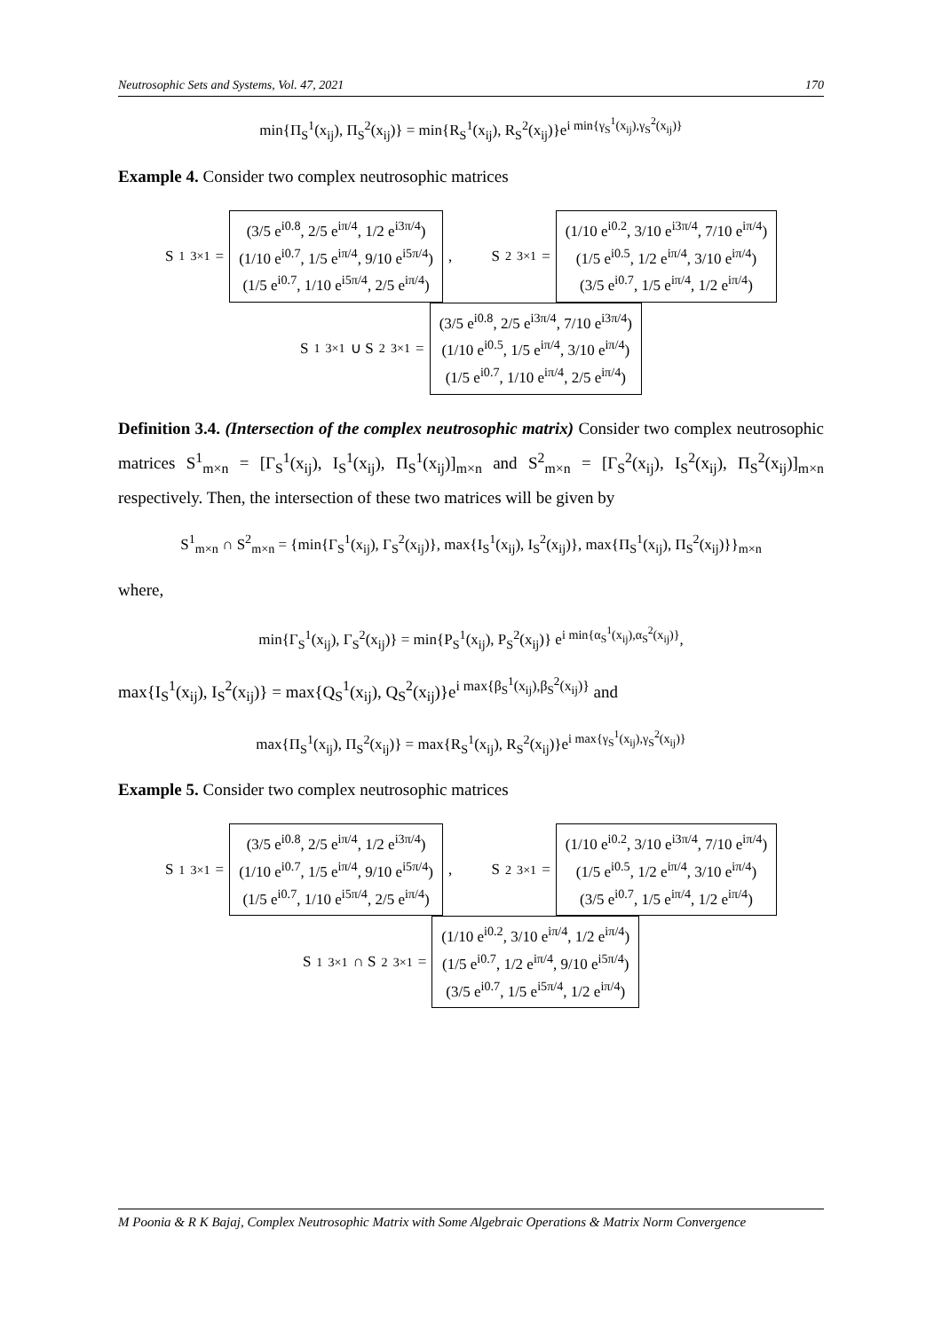Neutrosophic Sets and Systems, Vol. 47, 2021 170
min{Π<sub>S</sub><sup>1</sup>(x<sub>ij</sub>), Π<sub>S</sub><sup>2</sup>(x<sub>ij</sub>)} = min{R<sub>S</sub><sup>1</sup>(x<sub>ij</sub>), R<sub>S</sub><sup>2</sup>(x<sub>ij</sub>)}e<sup>i min{γ<sub>S</sub><sup>1</sup>(x<sub>ij</sub>),γ<sub>S</sub><sup>2</sup>(x<sub>ij</sub>)}</sup>
Example 4. Consider two complex neutrosophic matrices
S<sup>1</sup><sub>3×1</sub> =
(3/5 e<sup>i0.8</sup>, 2/5 e<sup>iπ/4</sup>, 1/2 e<sup>i3π/4</sup>)
(1/10 e<sup>i0.7</sup>, 1/5 e<sup>iπ/4</sup>, 9/10 e<sup>i5π/4</sup>)
(1/5 e<sup>i0.7</sup>, 1/10 e<sup>i5π/4</sup>, 2/5 e<sup>iπ/4</sup>)
, S<sup>2</sup><sub>3×1</sub> =
(1/10 e<sup>i0.2</sup>, 3/10 e<sup>i3π/4</sup>, 7/10 e<sup>iπ/4</sup>)
(1/5 e<sup>i0.5</sup>, 1/2 e<sup>iπ/4</sup>, 3/10 e<sup>iπ/4</sup>)
(3/5 e<sup>i0.7</sup>, 1/5 e<sup>iπ/4</sup>, 1/2 e<sup>iπ/4</sup>)
S<sup>1</sup><sub>3×1</sub> ∪ S<sup>2</sup><sub>3×1</sub> =
(3/5 e<sup>i0.8</sup>, 2/5 e<sup>i3π/4</sup>, 7/10 e<sup>i3π/4</sup>)
(1/10 e<sup>i0.5</sup>, 1/5 e<sup>iπ/4</sup>, 3/10 e<sup>iπ/4</sup>)
(1/5 e<sup>i0.7</sup>, 1/10 e<sup>iπ/4</sup>, 2/5 e<sup>iπ/4</sup>)
Definition 3.4. (Intersection of the complex neutrosophic matrix) Consider two complex neutrosophic matrices S<sup>1</sup><sub>m×n</sub> = [Γ<sub>S</sub><sup>1</sup>(x<sub>ij</sub>), I<sub>S</sub><sup>1</sup>(x<sub>ij</sub>), Π<sub>S</sub><sup>1</sup>(x<sub>ij</sub>)]<sub>m×n</sub> and S<sup>2</sup><sub>m×n</sub> = [Γ<sub>S</sub><sup>2</sup>(x<sub>ij</sub>), I<sub>S</sub><sup>2</sup>(x<sub>ij</sub>), Π<sub>S</sub><sup>2</sup>(x<sub>ij</sub>)]<sub>m×n</sub> respectively. Then, the intersection of these two matrices will be given by
S<sup>1</sup><sub>m×n</sub> ∩ S<sup>2</sup><sub>m×n</sub> = {min{Γ<sub>S</sub><sup>1</sup>(x<sub>ij</sub>), Γ<sub>S</sub><sup>2</sup>(x<sub>ij</sub>)}, max{I<sub>S</sub><sup>1</sup>(x<sub>ij</sub>), I<sub>S</sub><sup>2</sup>(x<sub>ij</sub>)}, max{Π<sub>S</sub><sup>1</sup>(x<sub>ij</sub>), Π<sub>S</sub><sup>2</sup>(x<sub>ij</sub>)}}<sub>m×n</sub>
where,
min{Γ<sub>S</sub><sup>1</sup>(x<sub>ij</sub>), Γ<sub>S</sub><sup>2</sup>(x<sub>ij</sub>)} = min{P<sub>S</sub><sup>1</sup>(x<sub>ij</sub>), P<sub>S</sub><sup>2</sup>(x<sub>ij</sub>)} e<sup>i min{α<sub>S</sub><sup>1</sup>(x<sub>ij</sub>),α<sub>S</sub><sup>2</sup>(x<sub>ij</sub>)}</sup>,
max{I<sub>S</sub><sup>1</sup>(x<sub>ij</sub>), I<sub>S</sub><sup>2</sup>(x<sub>ij</sub>)} = max{Q<sub>S</sub><sup>1</sup>(x<sub>ij</sub>), Q<sub>S</sub><sup>2</sup>(x<sub>ij</sub>)}e<sup>i max{β<sub>S</sub><sup>1</sup>(x<sub>ij</sub>),β<sub>S</sub><sup>2</sup>(x<sub>ij</sub>)}</sup> and
max{Π<sub>S</sub><sup>1</sup>(x<sub>ij</sub>), Π<sub>S</sub><sup>2</sup>(x<sub>ij</sub>)} = max{R<sub>S</sub><sup>1</sup>(x<sub>ij</sub>), R<sub>S</sub><sup>2</sup>(x<sub>ij</sub>)}e<sup>i max{γ<sub>S</sub><sup>1</sup>(x<sub>ij</sub>),γ<sub>S</sub><sup>2</sup>(x<sub>ij</sub>)}</sup>
Example 5. Consider two complex neutrosophic matrices
S<sup>1</sup><sub>3×1</sub> =
(3/5 e<sup>i0.8</sup>, 2/5 e<sup>iπ/4</sup>, 1/2 e<sup>i3π/4</sup>)
(1/10 e<sup>i0.7</sup>, 1/5 e<sup>iπ/4</sup>, 9/10 e<sup>i5π/4</sup>)
(1/5 e<sup>i0.7</sup>, 1/10 e<sup>i5π/4</sup>, 2/5 e<sup>iπ/4</sup>)
, S<sup>2</sup><sub>3×1</sub> =
(1/10 e<sup>i0.2</sup>, 3/10 e<sup>i3π/4</sup>, 7/10 e<sup>iπ/4</sup>)
(1/5 e<sup>i0.5</sup>, 1/2 e<sup>iπ/4</sup>, 3/10 e<sup>iπ/4</sup>)
(3/5 e<sup>i0.7</sup>, 1/5 e<sup>iπ/4</sup>, 1/2 e<sup>iπ/4</sup>)
S<sup>1</sup><sub>3×1</sub> ∩ S<sup>2</sup><sub>3×1</sub> =
(1/10 e<sup>i0.2</sup>, 3/10 e<sup>iπ/4</sup>, 1/2 e<sup>iπ/4</sup>)
(1/5 e<sup>i0.7</sup>, 1/2 e<sup>iπ/4</sup>, 9/10 e<sup>i5π/4</sup>)
(3/5 e<sup>i0.7</sup>, 1/5 e<sup>i5π/4</sup>, 1/2 e<sup>iπ/4</sup>)
M Poonia & R K Bajaj, Complex Neutrosophic Matrix with Some Algebraic Operations & Matrix Norm Convergence